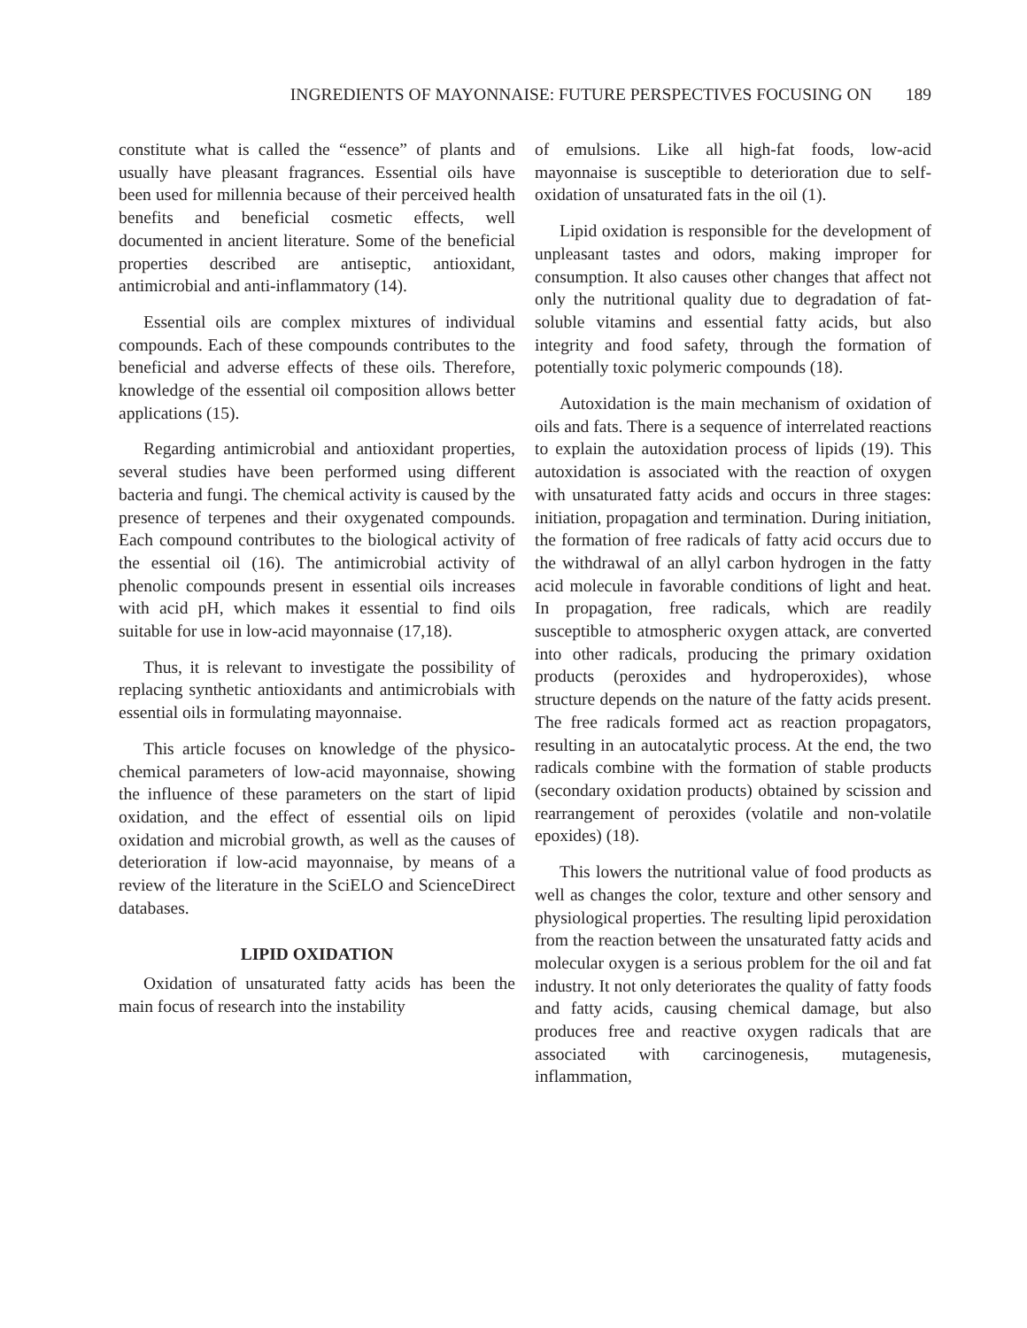INGREDIENTS OF MAYONNAISE: FUTURE PERSPECTIVES FOCUSING ON 189
constitute what is called the “essence” of plants and usually have pleasant fragrances. Essential oils have been used for millennia because of their perceived health benefits and beneficial cosmetic effects, well documented in ancient literature. Some of the beneficial properties described are antiseptic, antioxidant, antimicrobial and anti-inflammatory (14).
Essential oils are complex mixtures of individual compounds. Each of these compounds contributes to the beneficial and adverse effects of these oils. Therefore, knowledge of the essential oil composition allows better applications (15).
Regarding antimicrobial and antioxidant properties, several studies have been performed using different bacteria and fungi. The chemical activity is caused by the presence of terpenes and their oxygenated compounds. Each compound contributes to the biological activity of the essential oil (16). The antimicrobial activity of phenolic compounds present in essential oils increases with acid pH, which makes it essential to find oils suitable for use in low-acid mayonnaise (17,18).
Thus, it is relevant to investigate the possibility of replacing synthetic antioxidants and antimicrobials with essential oils in formulating mayonnaise.
This article focuses on knowledge of the physico-chemical parameters of low-acid mayonnaise, showing the influence of these parameters on the start of lipid oxidation, and the effect of essential oils on lipid oxidation and microbial growth, as well as the causes of deterioration if low-acid mayonnaise, by means of a review of the literature in the SciELO and ScienceDirect databases.
LIPID OXIDATION
Oxidation of unsaturated fatty acids has been the main focus of research into the instability
of emulsions. Like all high-fat foods, low-acid mayonnaise is susceptible to deterioration due to self-oxidation of unsaturated fats in the oil (1).
Lipid oxidation is responsible for the development of unpleasant tastes and odors, making improper for consumption. It also causes other changes that affect not only the nutritional quality due to degradation of fat-soluble vitamins and essential fatty acids, but also integrity and food safety, through the formation of potentially toxic polymeric compounds (18).
Autoxidation is the main mechanism of oxidation of oils and fats. There is a sequence of interrelated reactions to explain the autoxidation process of lipids (19). This autoxidation is associated with the reaction of oxygen with unsaturated fatty acids and occurs in three stages: initiation, propagation and termination. During initiation, the formation of free radicals of fatty acid occurs due to the withdrawal of an allyl carbon hydrogen in the fatty acid molecule in favorable conditions of light and heat. In propagation, free radicals, which are readily susceptible to atmospheric oxygen attack, are converted into other radicals, producing the primary oxidation products (peroxides and hydroperoxides), whose structure depends on the nature of the fatty acids present. The free radicals formed act as reaction propagators, resulting in an autocatalytic process. At the end, the two radicals combine with the formation of stable products (secondary oxidation products) obtained by scission and rearrangement of peroxides (volatile and non-volatile epoxides) (18).
This lowers the nutritional value of food products as well as changes the color, texture and other sensory and physiological properties. The resulting lipid peroxidation from the reaction between the unsaturated fatty acids and molecular oxygen is a serious problem for the oil and fat industry. It not only deteriorates the quality of fatty foods and fatty acids, causing chemical damage, but also produces free and reactive oxygen radicals that are associated with carcinogenesis, mutagenesis, inflammation,